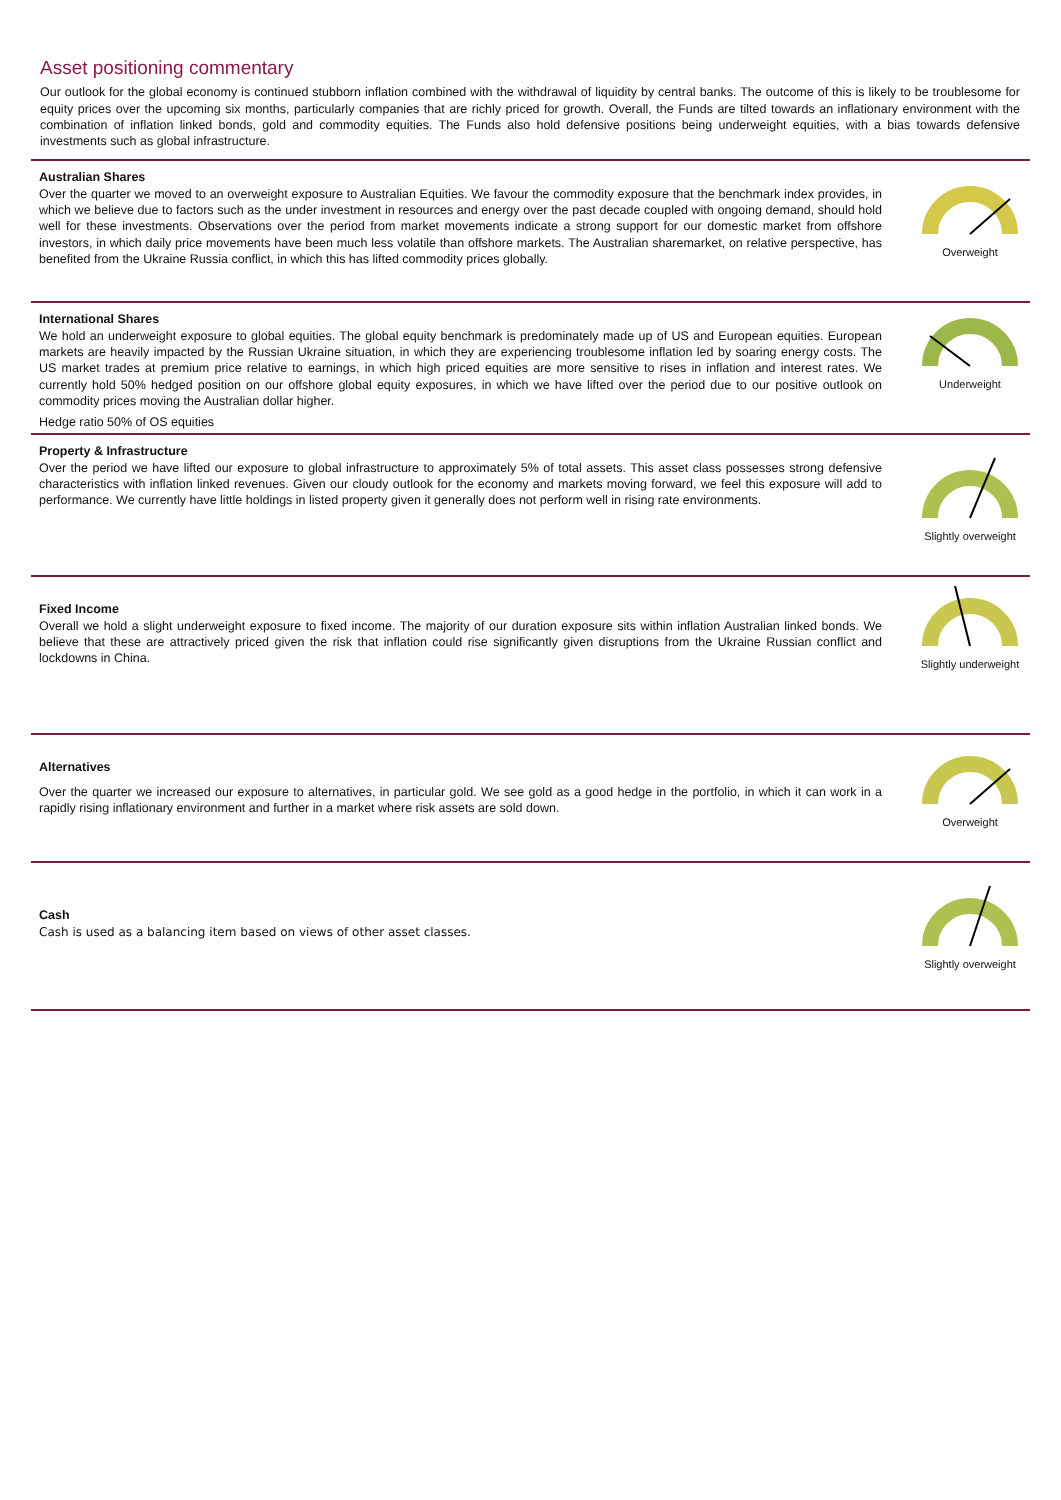Asset positioning commentary
Our outlook for the global economy is continued stubborn inflation combined with the withdrawal of liquidity by central banks. The outcome of this is likely to be troublesome for equity prices over the upcoming six months, particularly companies that are richly priced for growth. Overall, the Funds are tilted towards an inflationary environment with the combination of inflation linked bonds, gold and commodity equities. The Funds also hold defensive positions being underweight equities, with a bias towards defensive investments such as global infrastructure.
Australian Shares
Over the quarter we moved to an overweight exposure to Australian Equities. We favour the commodity exposure that the benchmark index provides, in which we believe due to factors such as the under investment in resources and energy over the past decade coupled with ongoing demand, should hold well for these investments. Observations over the period from market movements indicate a strong support for our domestic market from offshore investors, in which daily price movements have been much less volatile than offshore markets. The Australian sharemarket, on relative perspective, has benefited from the Ukraine Russia conflict, in which this has lifted commodity prices globally.
Overweight
International Shares
We hold an underweight exposure to global equities. The global equity benchmark is predominately made up of US and European equities. European markets are heavily impacted by the Russian Ukraine situation, in which they are experiencing troublesome inflation led by soaring energy costs. The US market trades at premium price relative to earnings, in which high priced equities are more sensitive to rises in inflation and interest rates. We currently hold 50% hedged position on our offshore global equity exposures, in which we have lifted over the period due to our positive outlook on commodity prices moving the Australian dollar higher.
Hedge ratio 50% of OS equities
Underweight
Property & Infrastructure
Over the period we have lifted our exposure to global infrastructure to approximately 5% of total assets. This asset class possesses strong defensive characteristics with inflation linked revenues. Given our cloudy outlook for the economy and markets moving forward, we feel this exposure will add to performance. We currently have little holdings in listed property given it generally does not perform well in rising rate environments.
Slightly overweight
Fixed Income
Overall we hold a slight underweight exposure to fixed income. The majority of our duration exposure sits within inflation Australian linked bonds. We believe that these are attractively priced given the risk that inflation could rise significantly given disruptions from the Ukraine Russian conflict and lockdowns in China.
Slightly underweight
Alternatives
Over the quarter we increased our exposure to alternatives, in particular gold. We see gold as a good hedge in the portfolio, in which it can work in a rapidly rising inflationary environment and further in a market where risk assets are sold down.
Overweight
Cash
Cash is used as a balancing item based on views of other asset classes.
Slightly overweight